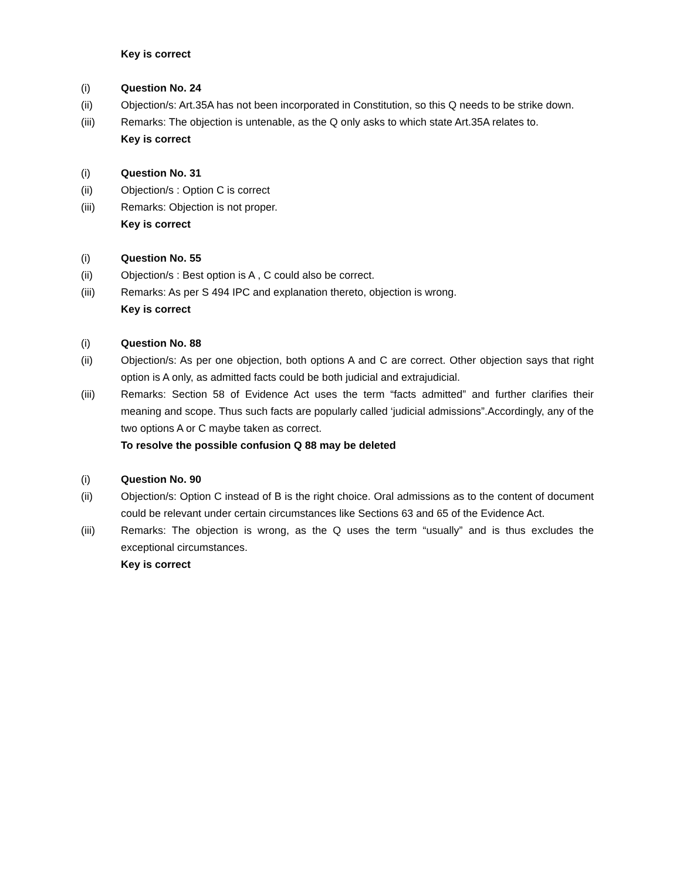Key is correct
(i) Question No. 24
(ii) Objection/s: Art.35A has not been incorporated in Constitution, so this Q needs to be strike down.
(iii) Remarks: The objection is untenable, as the Q only asks to which state Art.35A relates to.
Key is correct
(i) Question No. 31
(ii) Objection/s : Option C is correct
(iii) Remarks: Objection is not proper.
Key is correct
(i) Question No. 55
(ii) Objection/s : Best option is A , C could also be correct.
(iii) Remarks: As per S 494 IPC and explanation thereto, objection is wrong.
Key is correct
(i) Question No. 88
(ii) Objection/s: As per one objection, both options A and C are correct. Other objection says that right option is A only, as admitted facts could be both judicial and extrajudicial.
(iii) Remarks: Section 58 of Evidence Act uses the term “facts admitted” and further clarifies their meaning and scope. Thus such facts are popularly called ‘judicial admissions”.Accordingly, any of the two options A or C maybe taken as correct.
To resolve the possible confusion Q 88 may be deleted
(i) Question No. 90
(ii) Objection/s: Option C instead of B is the right choice. Oral admissions as to the content of document could be relevant under certain circumstances like Sections 63 and 65 of the Evidence Act.
(iii) Remarks: The objection is wrong, as the Q uses the term “usually” and is thus excludes the exceptional circumstances.
Key is correct